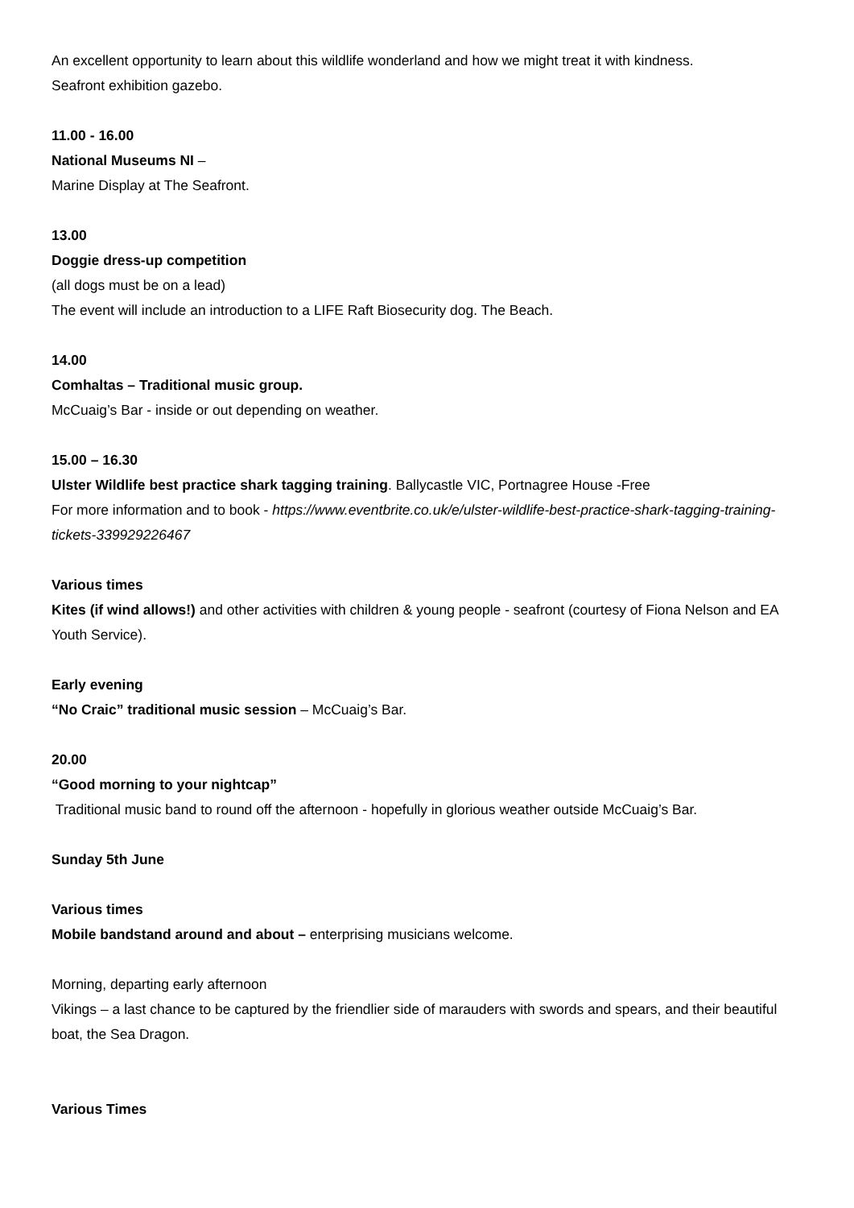An excellent opportunity to learn about this wildlife wonderland and how we might treat it with kindness.
Seafront exhibition gazebo.
11.00 - 16.00
National Museums NI –
Marine Display at The Seafront.
13.00
Doggie dress-up competition
(all dogs must be on a lead)
The event will include an introduction to a LIFE Raft Biosecurity dog. The Beach.
14.00
Comhaltas – Traditional music group.
McCuaig’s Bar - inside or out depending on weather.
15.00 – 16.30
Ulster Wildlife best practice shark tagging training. Ballycastle VIC, Portnagree House -Free
For more information and to book - https://www.eventbrite.co.uk/e/ulster-wildlife-best-practice-shark-tagging-training-tickets-339929226467
Various times
Kites (if wind allows!) and other activities with children & young people - seafront (courtesy of Fiona Nelson and EA Youth Service).
Early evening
“No Craic” traditional music session – McCuaig’s Bar.
20.00
“Good morning to your nightcap”
Traditional music band to round off the afternoon - hopefully in glorious weather outside McCuaig’s Bar.
Sunday 5th June
Various times
Mobile bandstand around and about – enterprising musicians welcome.
Morning, departing early afternoon
Vikings – a last chance to be captured by the friendlier side of marauders with swords and spears, and their beautiful boat, the Sea Dragon.
Various Times